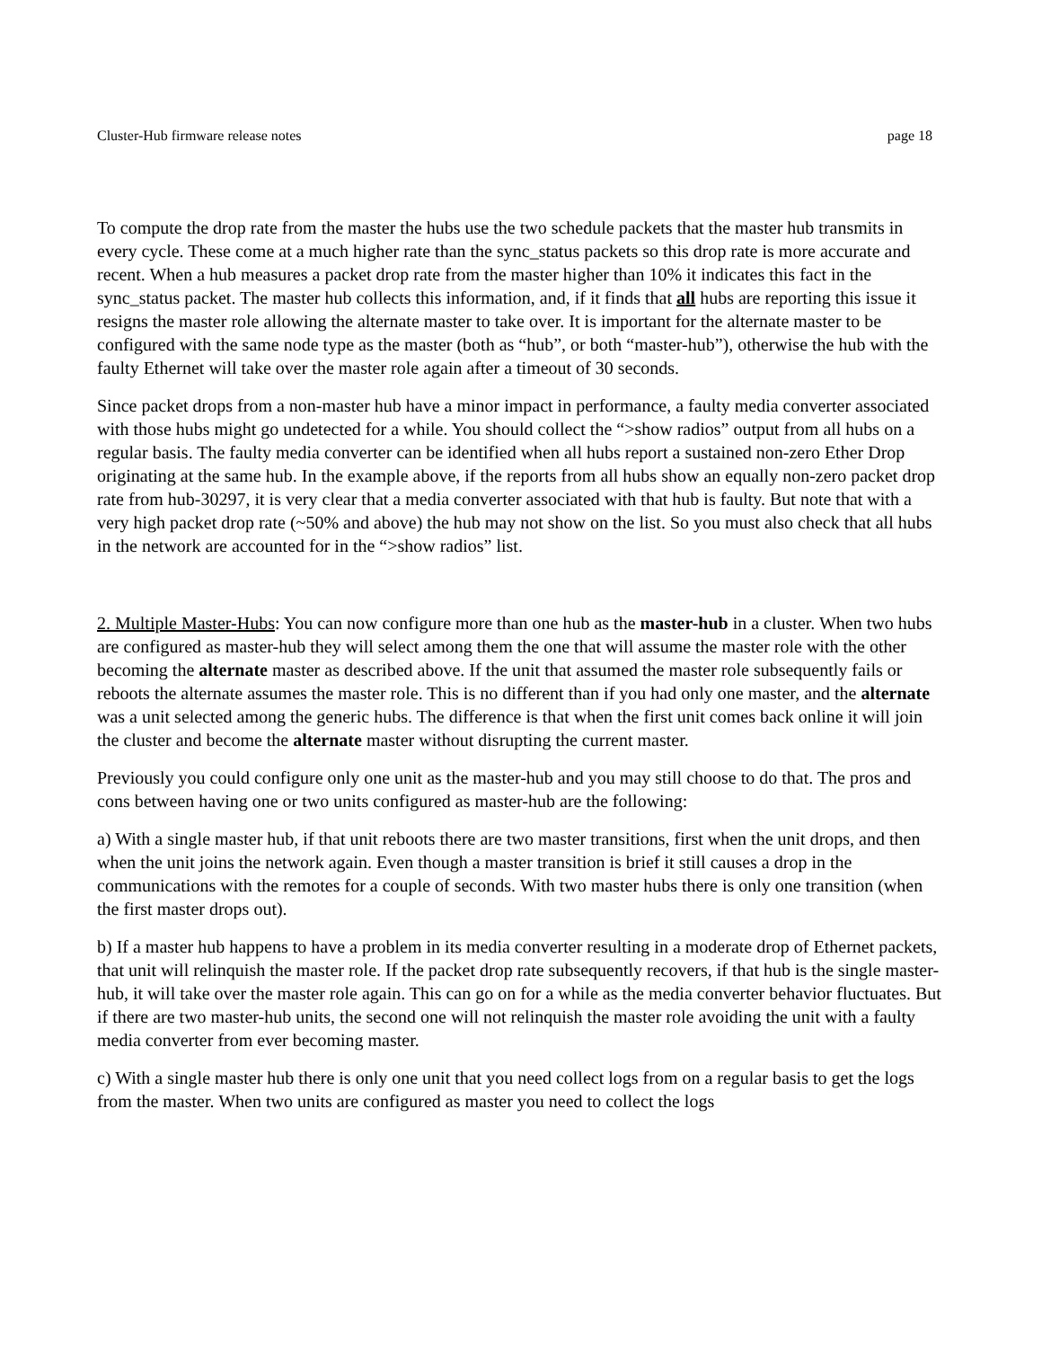Cluster-Hub firmware release notes page 18
To compute the drop rate from the master the hubs use the two schedule packets that the master hub transmits in every cycle. These come at a much higher rate than the sync_status packets so this drop rate is more accurate and recent. When a hub measures a packet drop rate from the master higher than 10% it indicates this fact in the sync_status packet. The master hub collects this information, and, if it finds that all hubs are reporting this issue it resigns the master role allowing the alternate master to take over. It is important for the alternate master to be configured with the same node type as the master (both as “hub”, or both “master-hub”), otherwise the hub with the faulty Ethernet will take over the master role again after a timeout of 30 seconds.
Since packet drops from a non-master hub have a minor impact in performance, a faulty media converter associated with those hubs might go undetected for a while. You should collect the “>show radios” output from all hubs on a regular basis. The faulty media converter can be identified when all hubs report a sustained non-zero Ether Drop originating at the same hub. In the example above, if the reports from all hubs show an equally non-zero packet drop rate from hub-30297, it is very clear that a media converter associated with that hub is faulty. But note that with a very high packet drop rate (~50% and above) the hub may not show on the list. So you must also check that all hubs in the network are accounted for in the “>show radios” list.
2. Multiple Master-Hubs: You can now configure more than one hub as the master-hub in a cluster. When two hubs are configured as master-hub they will select among them the one that will assume the master role with the other becoming the alternate master as described above. If the unit that assumed the master role subsequently fails or reboots the alternate assumes the master role. This is no different than if you had only one master, and the alternate was a unit selected among the generic hubs. The difference is that when the first unit comes back online it will join the cluster and become the alternate master without disrupting the current master.
Previously you could configure only one unit as the master-hub and you may still choose to do that. The pros and cons between having one or two units configured as master-hub are the following:
a) With a single master hub, if that unit reboots there are two master transitions, first when the unit drops, and then when the unit joins the network again. Even though a master transition is brief it still causes a drop in the communications with the remotes for a couple of seconds. With two master hubs there is only one transition (when the first master drops out).
b) If a master hub happens to have a problem in its media converter resulting in a moderate drop of Ethernet packets, that unit will relinquish the master role. If the packet drop rate subsequently recovers, if that hub is the single master-hub, it will take over the master role again. This can go on for a while as the media converter behavior fluctuates. But if there are two master-hub units, the second one will not relinquish the master role avoiding the unit with a faulty media converter from ever becoming master.
c) With a single master hub there is only one unit that you need collect logs from on a regular basis to get the logs from the master. When two units are configured as master you need to collect the logs